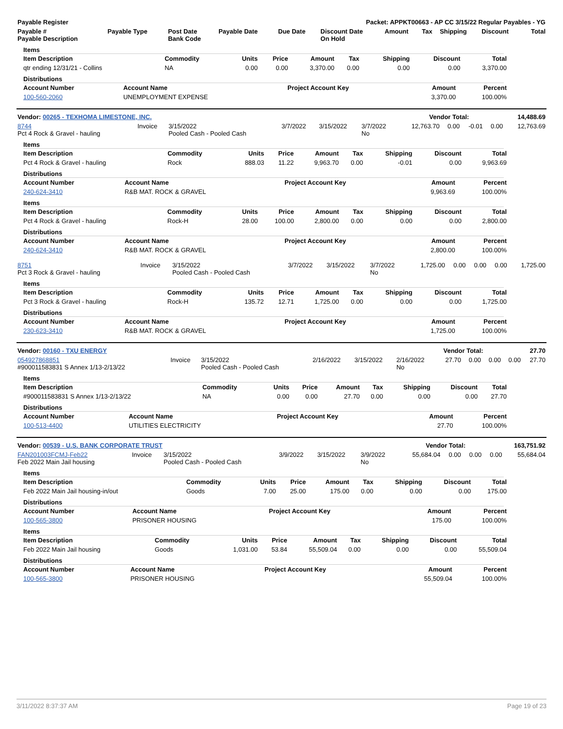| Payable Register | Packet: APPKT00663 - AP CC 3/15/22 Regular Payables - YG |
| --- | --- |
| Payable # Payable Description | Payable Type | Post Date Bank Code | Payable Date | Due Date | Discount Date On Hold | Amount | Tax | Shipping | Discount | Total |
| --- | --- | --- | --- | --- | --- | --- | --- | --- | --- | --- |
Items
| Item Description | Commodity | Units | Price | Amount | Tax | Shipping | Discount | Total |
| --- | --- | --- | --- | --- | --- | --- | --- | --- |
| qtr ending 12/31/21 - Collins | NA | 0.00 | 0.00 | 3,370.00 | 0.00 | 0.00 | 0.00 | 3,370.00 |
Distributions
| Account Number | Account Name | Project Account Key | Amount | Percent |
| --- | --- | --- | --- | --- |
| 100-560-2060 | UNEMPLOYMENT EXPENSE | | 3,370.00 | 100.00% |
| Vendor: 00265 - TEXHOMA LIMESTONE, INC. | Vendor Total: | 14,488.69 |
| --- | --- | --- |
| 8744 Pct 4 Rock & Gravel - hauling | Invoice | 3/15/2022 Pooled Cash - Pooled Cash | 3/7/2022 | 3/15/2022 | 3/7/2022 No | 12,763.70 | 0.00 | -0.01 | 0.00 | 12,763.69 |
Items
| Item Description | Commodity | Units | Price | Amount | Tax | Shipping | Discount | Total |
| --- | --- | --- | --- | --- | --- | --- | --- | --- |
| Pct 4 Rock & Gravel - hauling | Rock | 888.03 | 11.22 | 9,963.70 | 0.00 | -0.01 | 0.00 | 9,963.69 |
Distributions
| Account Number | Account Name | Project Account Key | Amount | Percent |
| --- | --- | --- | --- | --- |
| 240-624-3410 | R&B MAT. ROCK & GRAVEL | | 9,963.69 | 100.00% |
Items
| Item Description | Commodity | Units | Price | Amount | Tax | Shipping | Discount | Total |
| --- | --- | --- | --- | --- | --- | --- | --- | --- |
| Pct 4 Rock & Gravel - hauling | Rock-H | 28.00 | 100.00 | 2,800.00 | 0.00 | 0.00 | 0.00 | 2,800.00 |
Distributions
| Account Number | Account Name | Project Account Key | Amount | Percent |
| --- | --- | --- | --- | --- |
| 240-624-3410 | R&B MAT. ROCK & GRAVEL | | 2,800.00 | 100.00% |
| 8751 Pct 3 Rock & Gravel - hauling | Invoice | 3/15/2022 Pooled Cash - Pooled Cash | 3/7/2022 | 3/15/2022 | 3/7/2022 No | 1,725.00 | 0.00 | 0.00 | 0.00 | 1,725.00 |
Items
| Item Description | Commodity | Units | Price | Amount | Tax | Shipping | Discount | Total |
| --- | --- | --- | --- | --- | --- | --- | --- | --- |
| Pct 3 Rock & Gravel - hauling | Rock-H | 135.72 | 12.71 | 1,725.00 | 0.00 | 0.00 | 0.00 | 1,725.00 |
Distributions
| Account Number | Account Name | Project Account Key | Amount | Percent |
| --- | --- | --- | --- | --- |
| 230-623-3410 | R&B MAT. ROCK & GRAVEL | | 1,725.00 | 100.00% |
| Vendor: 00160 - TXU ENERGY | Vendor Total: | 27.70 |
| --- | --- | --- |
| 054927868851 #900011583831 S Annex 1/13-2/13/22 | Invoice | 3/15/2022 Pooled Cash - Pooled Cash | 2/16/2022 | 3/15/2022 | 2/16/2022 No | 27.70 | 0.00 | 0.00 | 0.00 | 27.70 |
Items
| Item Description | Commodity | Units | Price | Amount | Tax | Shipping | Discount | Total |
| --- | --- | --- | --- | --- | --- | --- | --- | --- |
| #900011583831 S Annex 1/13-2/13/22 | NA | 0.00 | 0.00 | 27.70 | 0.00 | 0.00 | 0.00 | 27.70 |
Distributions
| Account Number | Account Name | Project Account Key | Amount | Percent |
| --- | --- | --- | --- | --- |
| 100-513-4400 | UTILITIES ELECTRICITY | | 27.70 | 100.00% |
| Vendor: 00539 - U.S. BANK CORPORATE TRUST | Vendor Total: | 163,751.92 |
| --- | --- | --- |
| FAN201003FCMJ-Feb22 Feb 2022 Main Jail housing | Invoice | 3/15/2022 Pooled Cash - Pooled Cash | 3/9/2022 | 3/15/2022 | 3/9/2022 No | 55,684.04 | 0.00 | 0.00 | 0.00 | 55,684.04 |
Items
| Item Description | Commodity | Units | Price | Amount | Tax | Shipping | Discount | Total |
| --- | --- | --- | --- | --- | --- | --- | --- | --- |
| Feb 2022 Main Jail housing-in/out | Goods | 7.00 | 25.00 | 175.00 | 0.00 | 0.00 | 0.00 | 175.00 |
Distributions
| Account Number | Account Name | Project Account Key | Amount | Percent |
| --- | --- | --- | --- | --- |
| 100-565-3800 | PRISONER HOUSING | | 175.00 | 100.00% |
Items
| Item Description | Commodity | Units | Price | Amount | Tax | Shipping | Discount | Total |
| --- | --- | --- | --- | --- | --- | --- | --- | --- |
| Feb 2022 Main Jail housing | Goods | 1,031.00 | 53.84 | 55,509.04 | 0.00 | 0.00 | 0.00 | 55,509.04 |
Distributions
| Account Number | Account Name | Project Account Key | Amount | Percent |
| --- | --- | --- | --- | --- |
| 100-565-3800 | PRISONER HOUSING | | 55,509.04 | 100.00% |
3/11/2022 8:37:37 AM Page 19 of 23